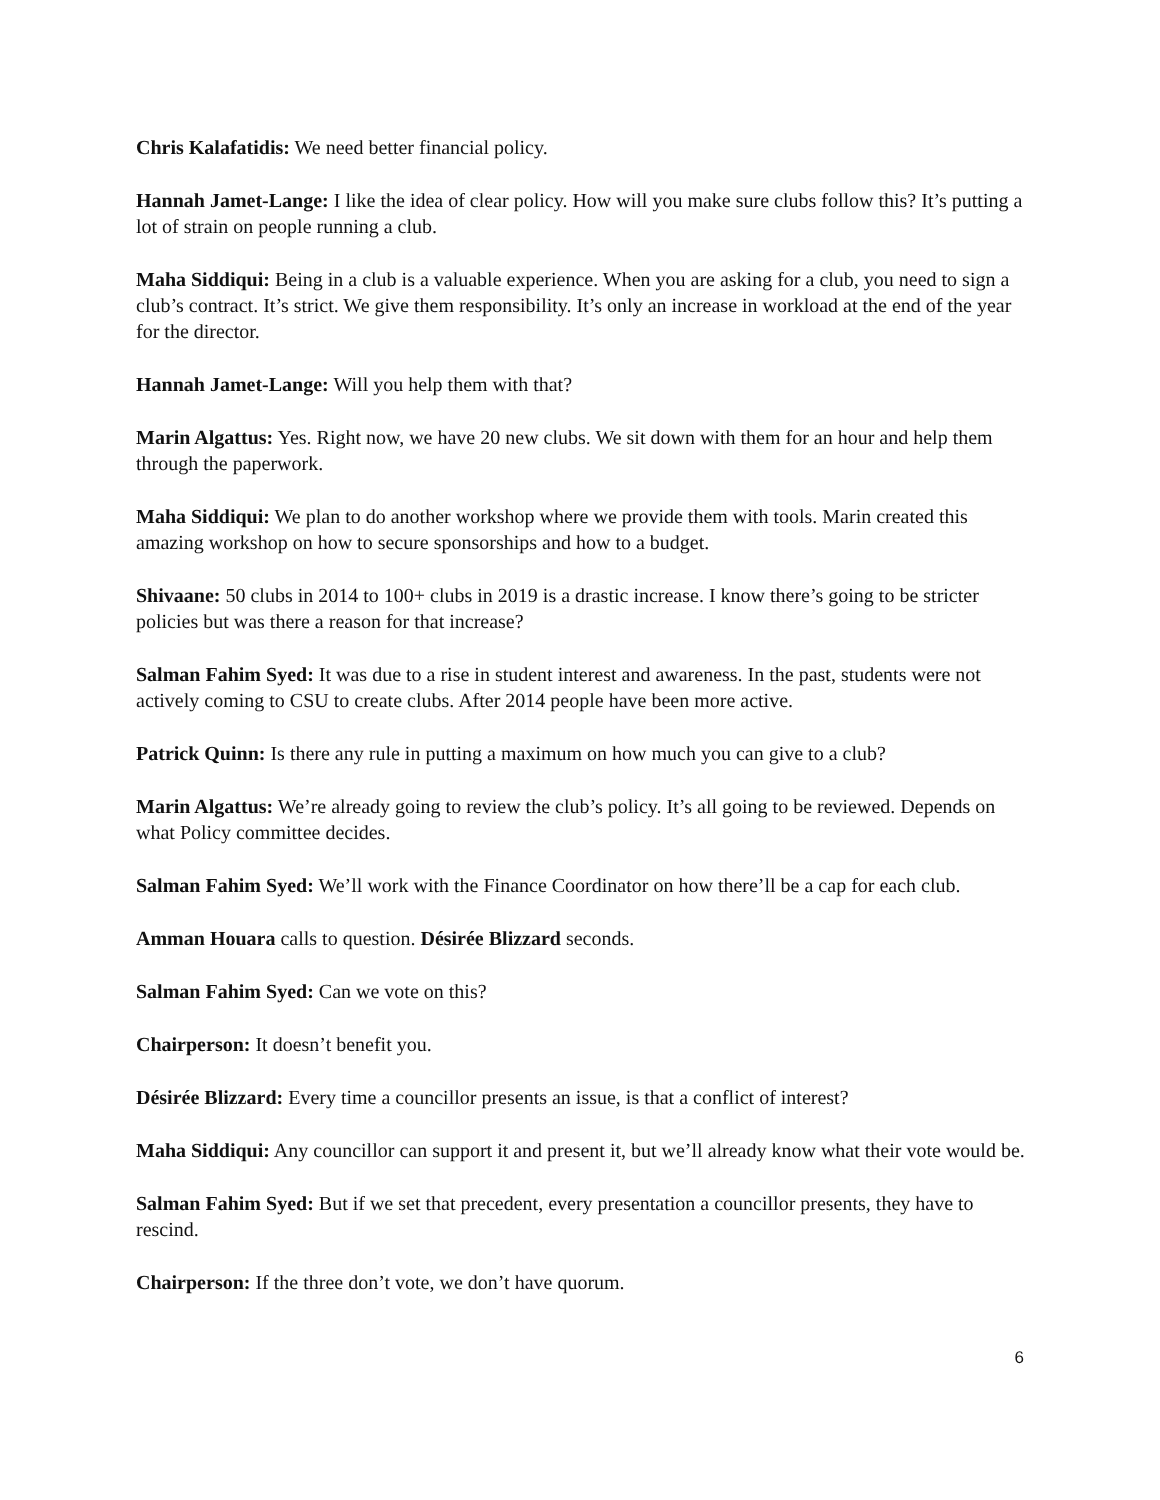Chris Kalafatidis: We need better financial policy.
Hannah Jamet-Lange: I like the idea of clear policy. How will you make sure clubs follow this? It’s putting a lot of strain on people running a club.
Maha Siddiqui: Being in a club is a valuable experience. When you are asking for a club, you need to sign a club’s contract. It’s strict. We give them responsibility. It’s only an increase in workload at the end of the year for the director.
Hannah Jamet-Lange: Will you help them with that?
Marin Algattus: Yes. Right now, we have 20 new clubs. We sit down with them for an hour and help them through the paperwork.
Maha Siddiqui: We plan to do another workshop where we provide them with tools. Marin created this amazing workshop on how to secure sponsorships and how to a budget.
Shivaane: 50 clubs in 2014 to 100+ clubs in 2019 is a drastic increase. I know there’s going to be stricter policies but was there a reason for that increase?
Salman Fahim Syed: It was due to a rise in student interest and awareness. In the past, students were not actively coming to CSU to create clubs. After 2014 people have been more active.
Patrick Quinn: Is there any rule in putting a maximum on how much you can give to a club?
Marin Algattus: We’re already going to review the club’s policy. It’s all going to be reviewed. Depends on what Policy committee decides.
Salman Fahim Syed: We’ll work with the Finance Coordinator on how there’ll be a cap for each club.
Amman Houara calls to question. Désirée Blizzard seconds.
Salman Fahim Syed: Can we vote on this?
Chairperson: It doesn’t benefit you.
Désirée Blizzard: Every time a councillor presents an issue, is that a conflict of interest?
Maha Siddiqui: Any councillor can support it and present it, but we’ll already know what their vote would be.
Salman Fahim Syed: But if we set that precedent, every presentation a councillor presents, they have to rescind.
Chairperson: If the three don’t vote, we don’t have quorum.
6